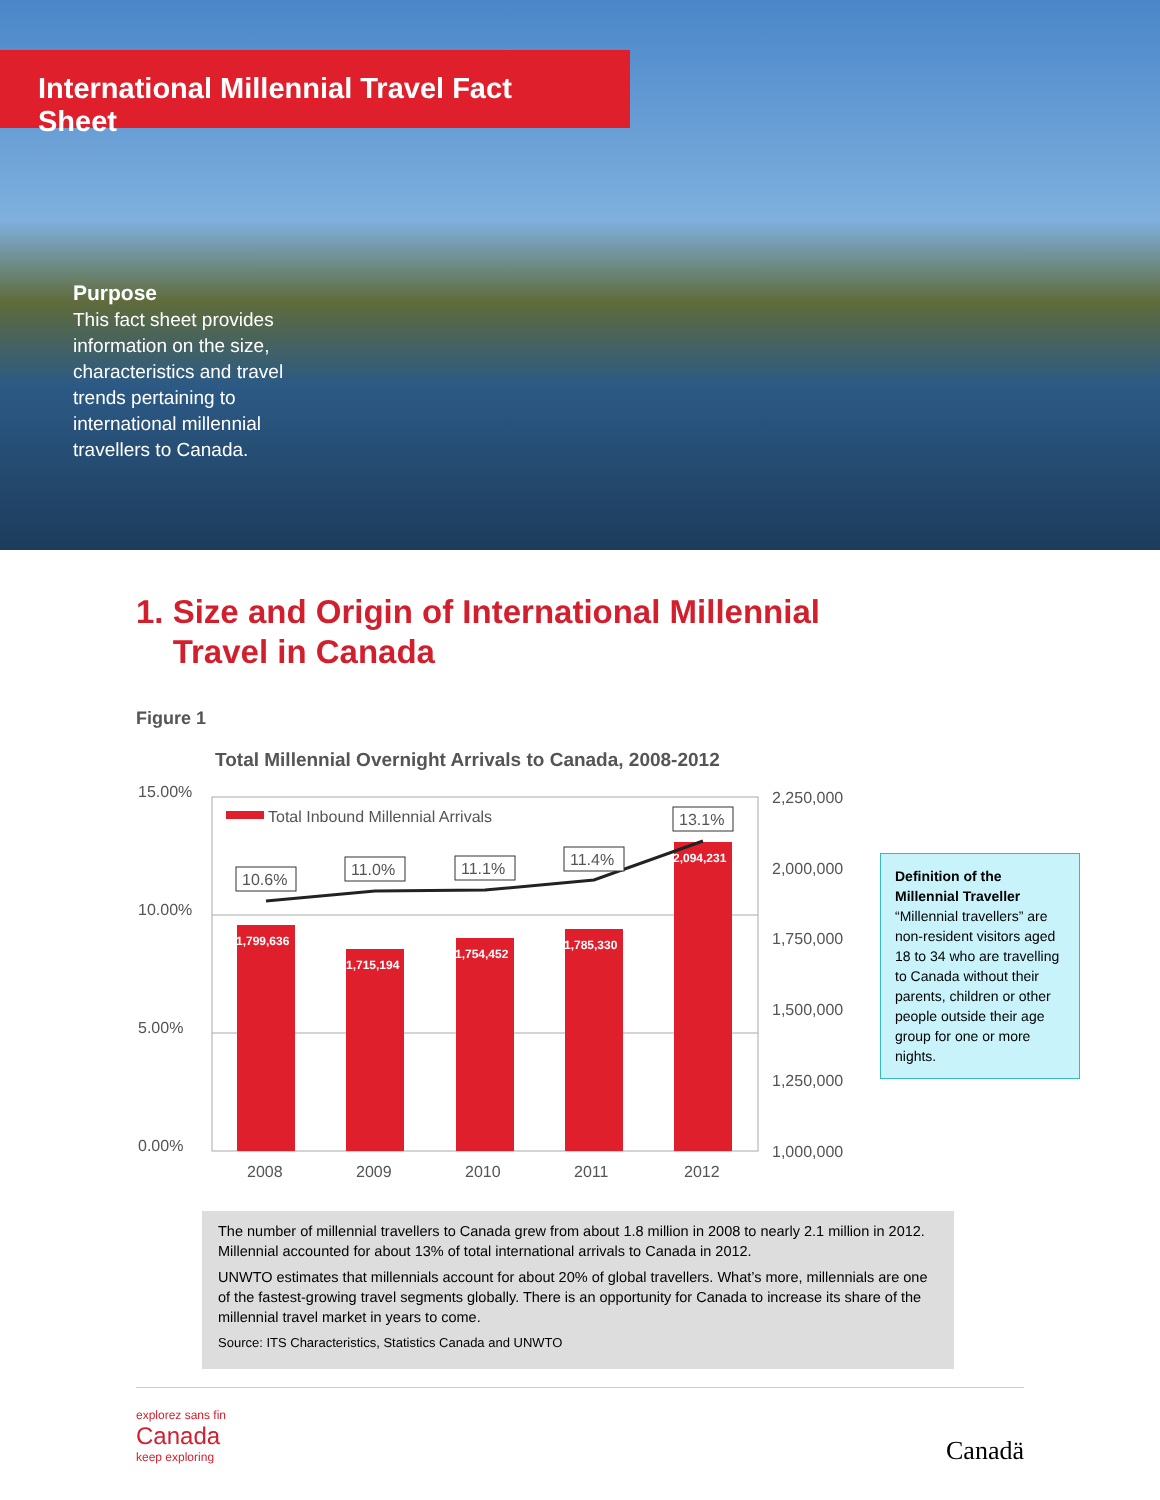International Millennial Travel Fact Sheet
Purpose
This fact sheet provides information on the size, characteristics and travel trends pertaining to international millennial travellers to Canada.
1. Size and Origin of International Millennial
Travel in Canada
Figure 1
Total Millennial Overnight Arrivals to Canada, 2008-2012
15.00%
10.00%
5.00%
0.00%
2,250,000
2,000,000
1,750,000
1,500,000
1,250,000
1,000,000
Total Inbound Millennial Arrivals
1,799,636
1,715,194
1,754,452
1,785,330
2,094,231
10.6%
11.0%
11.1%
11.4%
13.1%
2008
2009
2010
2011
2012
Definition of the Millennial Traveller
“Millennial travellers” are non-resident visitors aged 18 to 34 who are travelling to Canada without their parents, children or other people outside their age group for one or more nights.
The number of millennial travellers to Canada grew from about 1.8 million in 2008 to nearly 2.1 million in 2012. Millennial accounted for about 13% of total international arrivals to Canada in 2012.
UNWTO estimates that millennials account for about 20% of global travellers. What’s more, millennials are one of the fastest-growing travel segments globally. There is an opportunity for Canada to increase its share of the millennial travel market in years to come.
Source: ITS Characteristics, Statistics Canada and UNWTO
explorez sans fin
Canada
keep exploring
Canadä